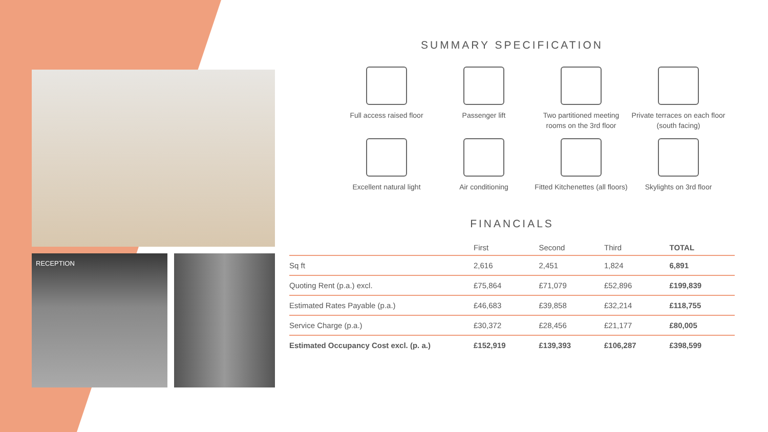RECEPTION
SUMMARY SPECIFICATION
Full access raised floor
Passenger lift
Two partitioned meeting rooms on the 3rd floor
Private terraces on each floor (south facing)
Excellent natural light
Air conditioning
Fitted Kitchenettes (all floors)
Skylights on 3rd floor
FINANCIALS
| | First | Second | Third | TOTAL |
| --- | --- | --- | --- | --- |
| Sq ft | 2,616 | 2,451 | 1,824 | 6,891 |
| Quoting Rent (p.a.) excl. | £75,864 | £71,079 | £52,896 | £199,839 |
| Estimated Rates Payable (p.a.) | £46,683 | £39,858 | £32,214 | £118,755 |
| Service Charge (p.a.) | £30,372 | £28,456 | £21,177 | £80,005 |
| Estimated Occupancy Cost excl. (p. a.) | £152,919 | £139,393 | £106,287 | £398,599 |